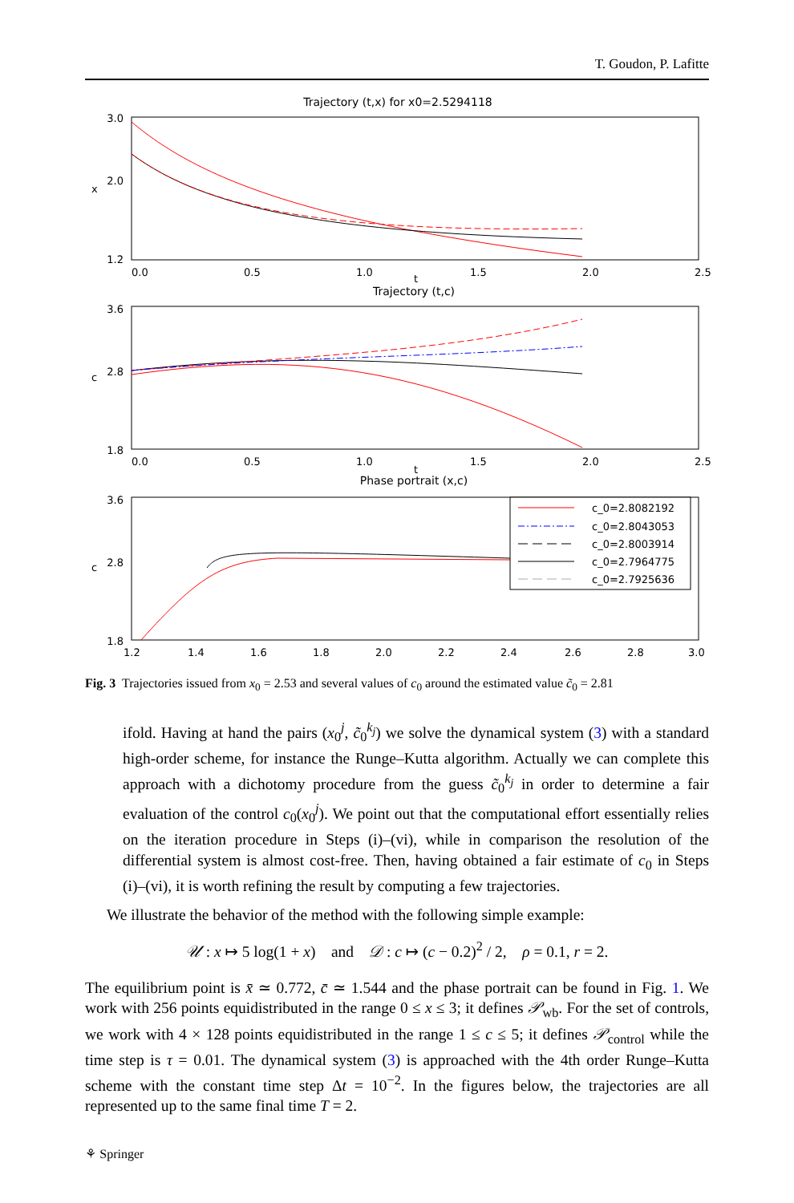T. Goudon, P. Lafitte
Trajectory (t,x) for x0=2.5294118
x
3.0
2.0
1.2
0.0
0.5
1.0
1.5
2.0
2.5
t
Trajectory (t,c)
c
3.6
2.8
1.8
0.0
0.5
1.0
1.5
2.0
2.5
t
Phase portrait (x,c)
c
3.6
2.8
1.8
1.2
1.4
1.6
1.8
2.0
2.2
2.4
2.6
2.8
3.0
c_0=2.8082192
c_0=2.8043053
c_0=2.8003914
c_0=2.7964775
c_0=2.7925636
Fig. 3 Trajectories issued from x<sub>0</sub> = 2.53 and several values of c<sub>0</sub> around the estimated value c̃<sub>0</sub> = 2.81
ifold. Having at hand the pairs (x<sub>0</sub><sup>j</sup>, c̃<sub>0</sub><sup>k<sub>j</sub></sup>) we solve the dynamical system (3) with a standard high-order scheme, for instance the Runge–Kutta algorithm. Actually we can complete this approach with a dichotomy procedure from the guess c̃<sub>0</sub><sup>k<sub>j</sub></sup> in order to determine a fair evaluation of the control c<sub>0</sub>(x<sub>0</sub><sup>j</sup>). We point out that the computational effort essentially relies on the iteration procedure in Steps (i)–(vi), while in comparison the resolution of the differential system is almost cost-free. Then, having obtained a fair estimate of c<sub>0</sub> in Steps (i)–(vi), it is worth refining the result by computing a few trajectories.
We illustrate the behavior of the method with the following simple example:
𝒰 : x ↦ 5 log(1 + x) and 𝒟 : c ↦ (c − 0.2)<sup>2</sup> / 2, ρ = 0.1, r = 2.
The equilibrium point is x̄ ≃ 0.772, c̄ ≃ 1.544 and the phase portrait can be found in Fig. 1. We work with 256 points equidistributed in the range 0 ≤ x ≤ 3; it defines 𝒫<sub>wb</sub>. For the set of controls, we work with 4 × 128 points equidistributed in the range 1 ≤ c ≤ 5; it defines 𝒫<sub>control</sub> while the time step is τ = 0.01. The dynamical system (3) is approached with the 4th order Runge–Kutta scheme with the constant time step Δt = 10<sup>−2</sup>. In the figures below, the trajectories are all represented up to the same final time T = 2.
⚘ Springer